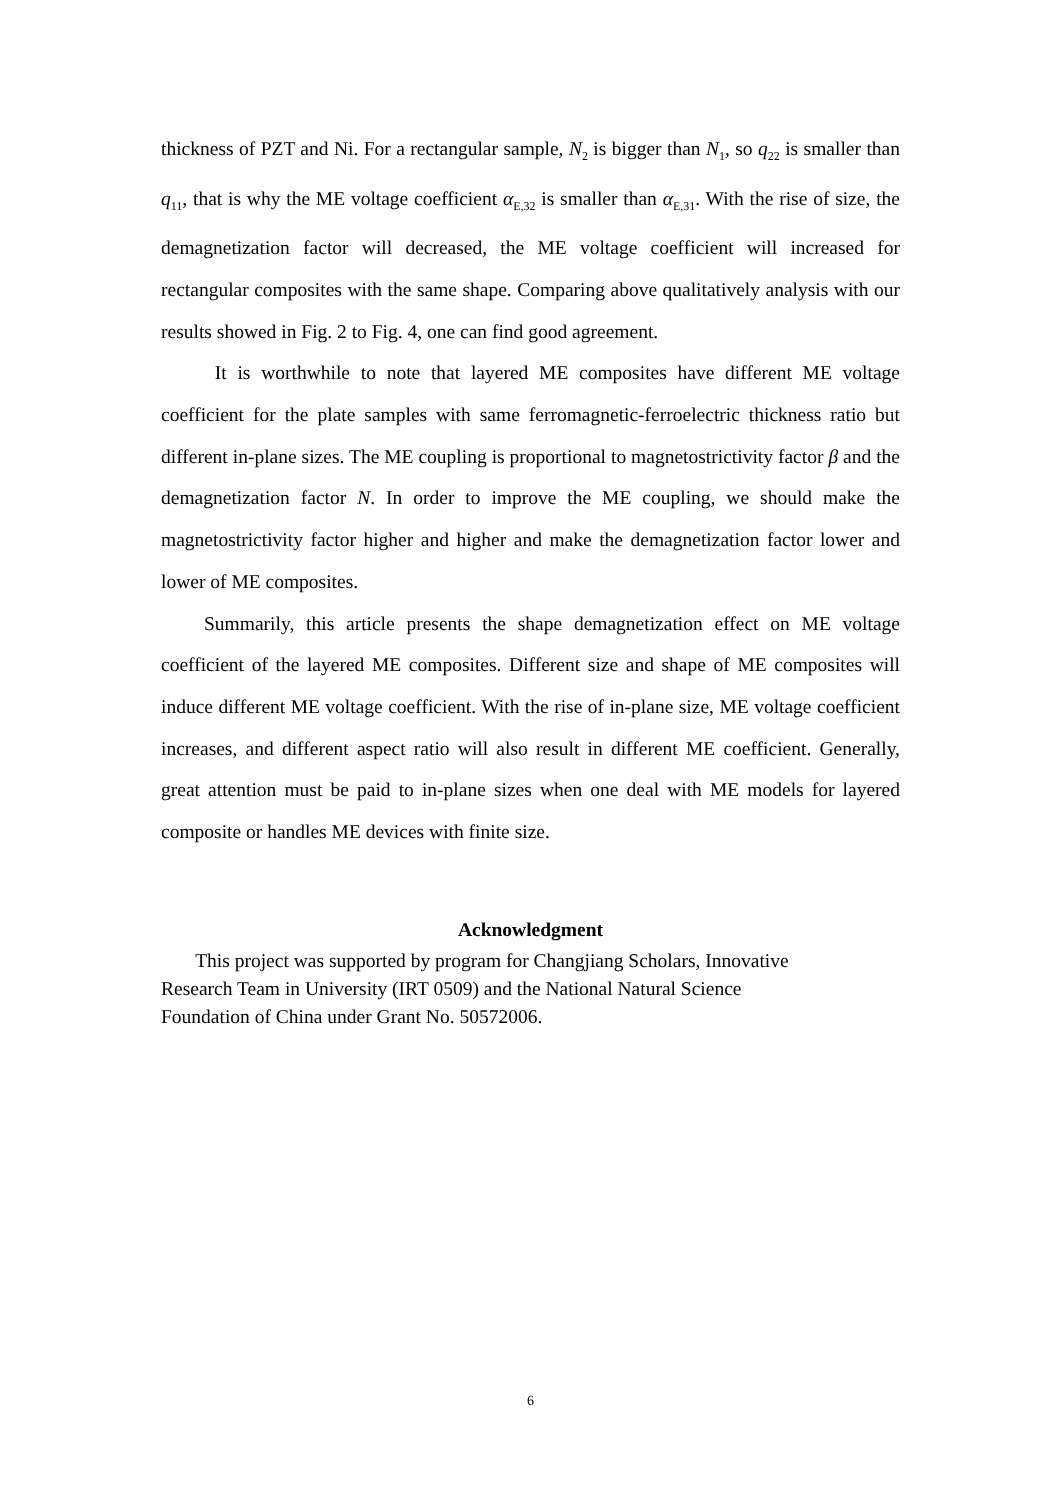thickness of PZT and Ni. For a rectangular sample, N<sub>2</sub> is bigger than N<sub>1</sub>, so q<sub>22</sub> is smaller than q<sub>11</sub>, that is why the ME voltage coefficient α<sub>E,32</sub> is smaller than α<sub>E,31</sub>. With the rise of size, the demagnetization factor will decreased, the ME voltage coefficient will increased for rectangular composites with the same shape. Comparing above qualitatively analysis with our results showed in Fig. 2 to Fig. 4, one can find good agreement.
It is worthwhile to note that layered ME composites have different ME voltage coefficient for the plate samples with same ferromagnetic-ferroelectric thickness ratio but different in-plane sizes. The ME coupling is proportional to magnetostrictivity factor β and the demagnetization factor N. In order to improve the ME coupling, we should make the magnetostrictivity factor higher and higher and make the demagnetization factor lower and lower of ME composites.
Summarily, this article presents the shape demagnetization effect on ME voltage coefficient of the layered ME composites. Different size and shape of ME composites will induce different ME voltage coefficient. With the rise of in-plane size, ME voltage coefficient increases, and different aspect ratio will also result in different ME coefficient. Generally, great attention must be paid to in-plane sizes when one deal with ME models for layered composite or handles ME devices with finite size.
Acknowledgment
This project was supported by program for Changjiang Scholars, Innovative
Research Team in University (IRT 0509) and the National Natural Science
Foundation of China under Grant No. 50572006.
6